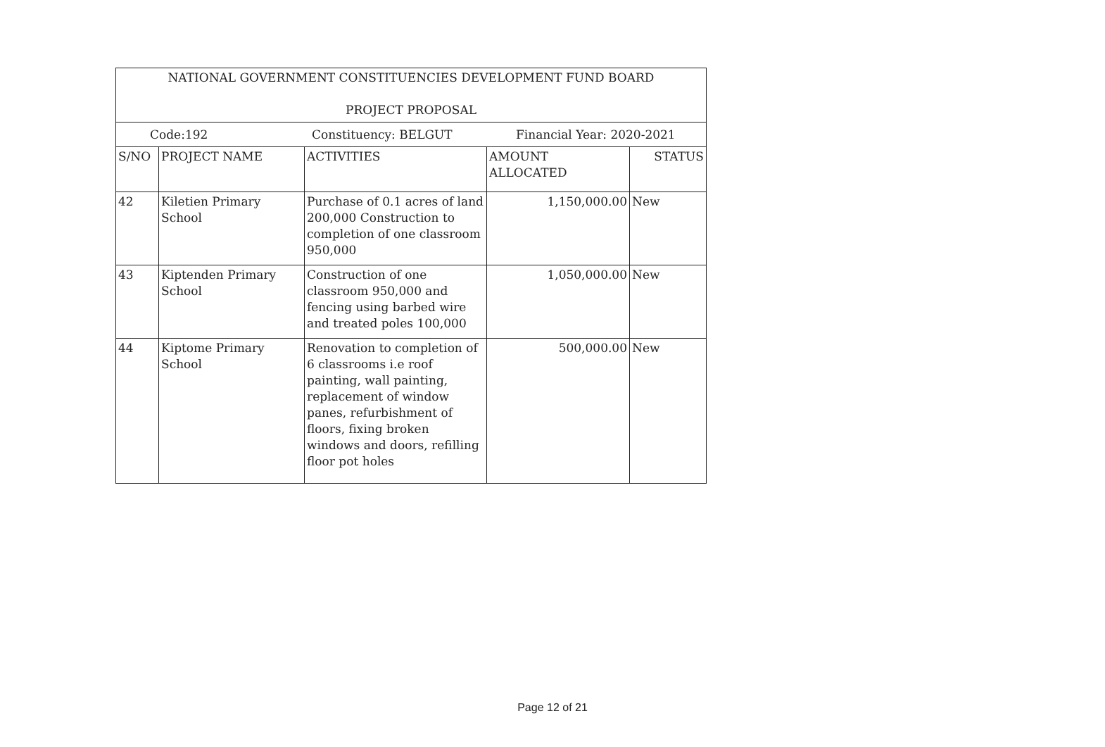| NATIONAL GOVERNMENT CONSTITUENCIES DEVELOPMENT FUND BOARD PROJECT PROPOSAL | | | | |
| --- | --- | --- | --- | --- |
| Code:192 Constituency: BELGUT Financial Year: 2020-2021 | | | | |
| S/NO | PROJECT NAME | ACTIVITIES | AMOUNT ALLOCATED | STATUS |
| 42 | Kiletien Primary School | Purchase of 0.1 acres of land 200,000 Construction to completion of one classroom 950,000 | 1,150,000.00 | New |
| 43 | Kiptenden Primary School | Construction of one classroom 950,000 and fencing using barbed wire and treated poles 100,000 | 1,050,000.00 | New |
| 44 | Kiptome Primary School | Renovation to completion of 6 classrooms i.e roof painting, wall painting, replacement of window panes, refurbishment of floors, fixing broken windows and doors, refilling floor pot holes | 500,000.00 | New |
Page 12 of 21